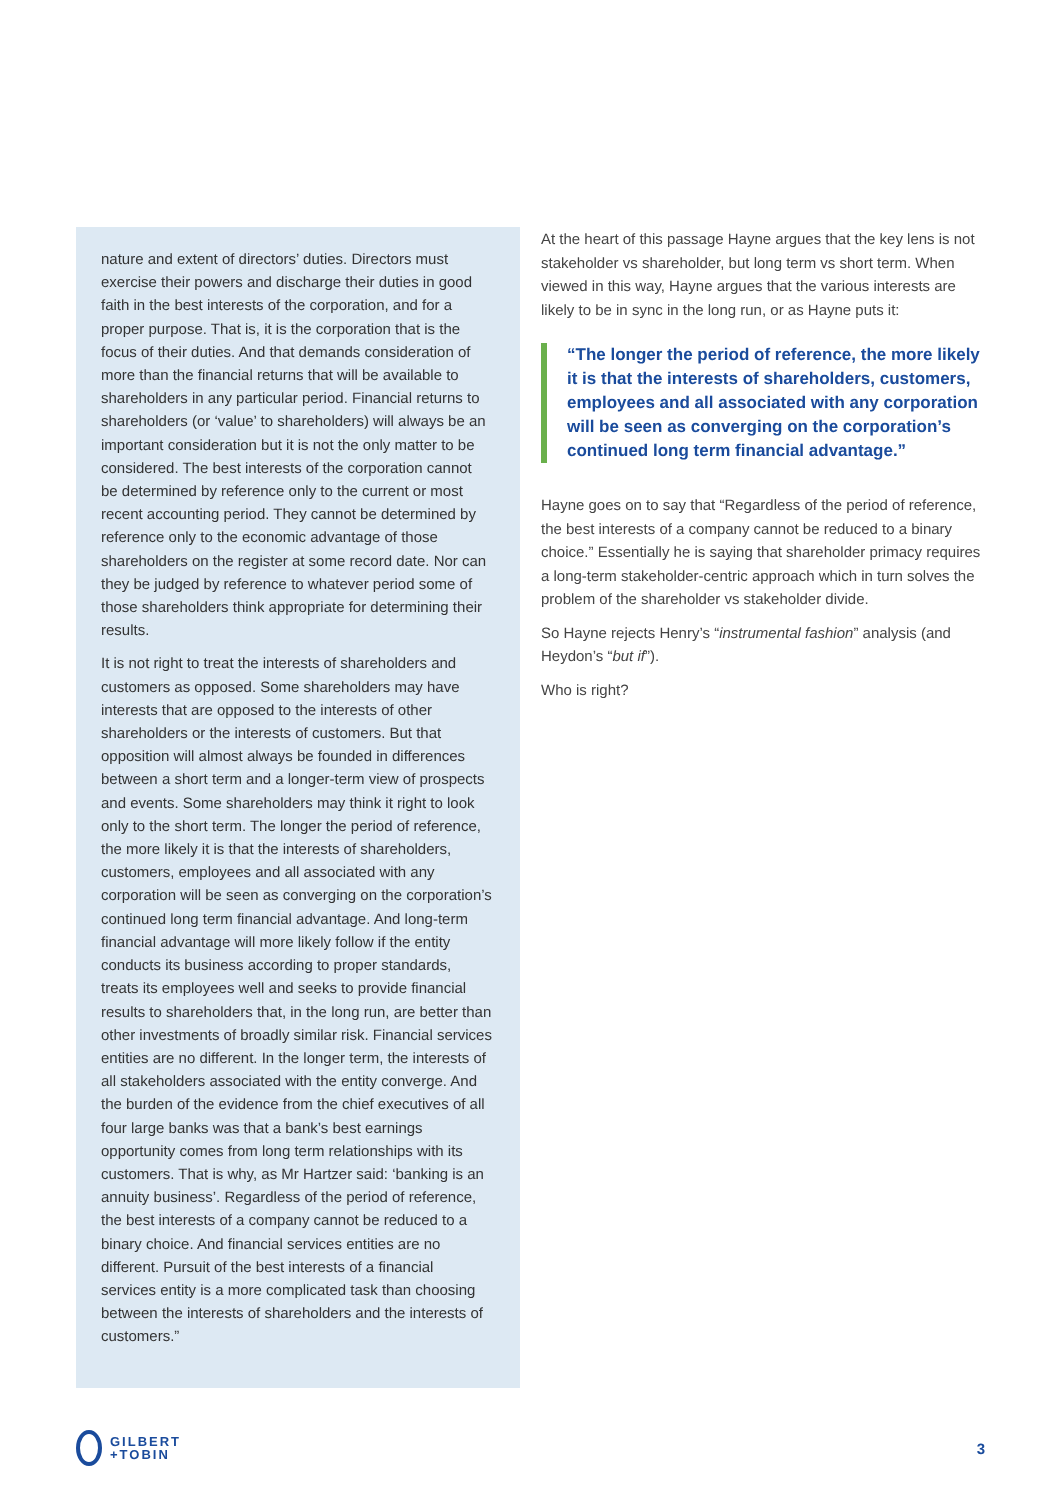nature and extent of directors’ duties. Directors must exercise their powers and discharge their duties in good faith in the best interests of the corporation, and for a proper purpose. That is, it is the corporation that is the focus of their duties. And that demands consideration of more than the financial returns that will be available to shareholders in any particular period. Financial returns to shareholders (or ‘value’ to shareholders) will always be an important consideration but it is not the only matter to be considered. The best interests of the corporation cannot be determined by reference only to the current or most recent accounting period. They cannot be determined by reference only to the economic advantage of those shareholders on the register at some record date. Nor can they be judged by reference to whatever period some of those shareholders think appropriate for determining their results.
It is not right to treat the interests of shareholders and customers as opposed. Some shareholders may have interests that are opposed to the interests of other shareholders or the interests of customers. But that opposition will almost always be founded in differences between a short term and a longer-term view of prospects and events. Some shareholders may think it right to look only to the short term. The longer the period of reference, the more likely it is that the interests of shareholders, customers, employees and all associated with any corporation will be seen as converging on the corporation’s continued long term financial advantage. And long-term financial advantage will more likely follow if the entity conducts its business according to proper standards, treats its employees well and seeks to provide financial results to shareholders that, in the long run, are better than other investments of broadly similar risk. Financial services entities are no different. In the longer term, the interests of all stakeholders associated with the entity converge. And the burden of the evidence from the chief executives of all four large banks was that a bank’s best earnings opportunity comes from long term relationships with its customers. That is why, as Mr Hartzer said: ‘banking is an annuity business’. Regardless of the period of reference, the best interests of a company cannot be reduced to a binary choice. And financial services entities are no different. Pursuit of the best interests of a financial services entity is a more complicated task than choosing between the interests of shareholders and the interests of customers.”
At the heart of this passage Hayne argues that the key lens is not stakeholder vs shareholder, but long term vs short term. When viewed in this way, Hayne argues that the various interests are likely to be in sync in the long run, or as Hayne puts it:
“The longer the period of reference, the more likely it is that the interests of shareholders, customers, employees and all associated with any corporation will be seen as converging on the corporation’s continued long term financial advantage.”
Hayne goes on to say that “Regardless of the period of reference, the best interests of a company cannot be reduced to a binary choice.” Essentially he is saying that shareholder primacy requires a long-term stakeholder-centric approach which in turn solves the problem of the shareholder vs stakeholder divide.
So Hayne rejects Henry’s “instrumental fashion” analysis (and Heydon’s “but if”).
Who is right?
GILBERT
+TOBIN
3